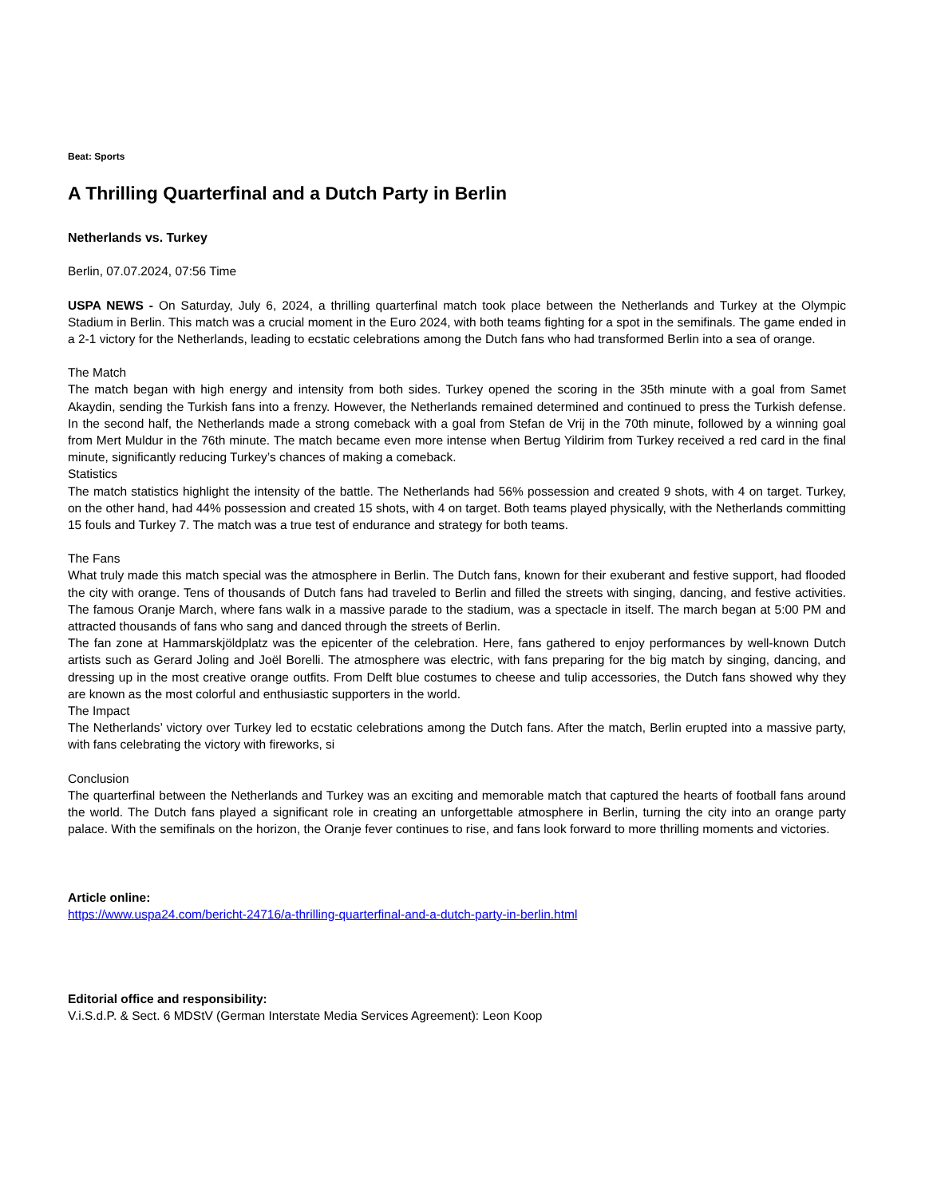Beat: Sports
A Thrilling Quarterfinal and a Dutch Party in Berlin
Netherlands vs. Turkey
Berlin, 07.07.2024, 07:56 Time
USPA NEWS - On Saturday, July 6, 2024, a thrilling quarterfinal match took place between the Netherlands and Turkey at the Olympic Stadium in Berlin. This match was a crucial moment in the Euro 2024, with both teams fighting for a spot in the semifinals. The game ended in a 2-1 victory for the Netherlands, leading to ecstatic celebrations among the Dutch fans who had transformed Berlin into a sea of orange.
The Match
The match began with high energy and intensity from both sides. Turkey opened the scoring in the 35th minute with a goal from Samet Akaydin, sending the Turkish fans into a frenzy. However, the Netherlands remained determined and continued to press the Turkish defense. In the second half, the Netherlands made a strong comeback with a goal from Stefan de Vrij in the 70th minute, followed by a winning goal from Mert Muldur in the 76th minute. The match became even more intense when Bertug Yildirim from Turkey received a red card in the final minute, significantly reducing Turkey’s chances of making a comeback.
Statistics
The match statistics highlight the intensity of the battle. The Netherlands had 56% possession and created 9 shots, with 4 on target. Turkey, on the other hand, had 44% possession and created 15 shots, with 4 on target. Both teams played physically, with the Netherlands committing 15 fouls and Turkey 7. The match was a true test of endurance and strategy for both teams.
The Fans
What truly made this match special was the atmosphere in Berlin. The Dutch fans, known for their exuberant and festive support, had flooded the city with orange. Tens of thousands of Dutch fans had traveled to Berlin and filled the streets with singing, dancing, and festive activities. The famous Oranje March, where fans walk in a massive parade to the stadium, was a spectacle in itself. The march began at 5:00 PM and attracted thousands of fans who sang and danced through the streets of Berlin.
The fan zone at Hammarskjöldplatz was the epicenter of the celebration. Here, fans gathered to enjoy performances by well-known Dutch artists such as Gerard Joling and Joël Borelli. The atmosphere was electric, with fans preparing for the big match by singing, dancing, and dressing up in the most creative orange outfits. From Delft blue costumes to cheese and tulip accessories, the Dutch fans showed why they are known as the most colorful and enthusiastic supporters in the world.
The Impact
The Netherlands’ victory over Turkey led to ecstatic celebrations among the Dutch fans. After the match, Berlin erupted into a massive party, with fans celebrating the victory with fireworks, si
Conclusion
The quarterfinal between the Netherlands and Turkey was an exciting and memorable match that captured the hearts of football fans around the world. The Dutch fans played a significant role in creating an unforgettable atmosphere in Berlin, turning the city into an orange party palace. With the semifinals on the horizon, the Oranje fever continues to rise, and fans look forward to more thrilling moments and victories.
Article online:
https://www.uspa24.com/bericht-24716/a-thrilling-quarterfinal-and-a-dutch-party-in-berlin.html
Editorial office and responsibility:
V.i.S.d.P. & Sect. 6 MDStV (German Interstate Media Services Agreement): Leon Koop